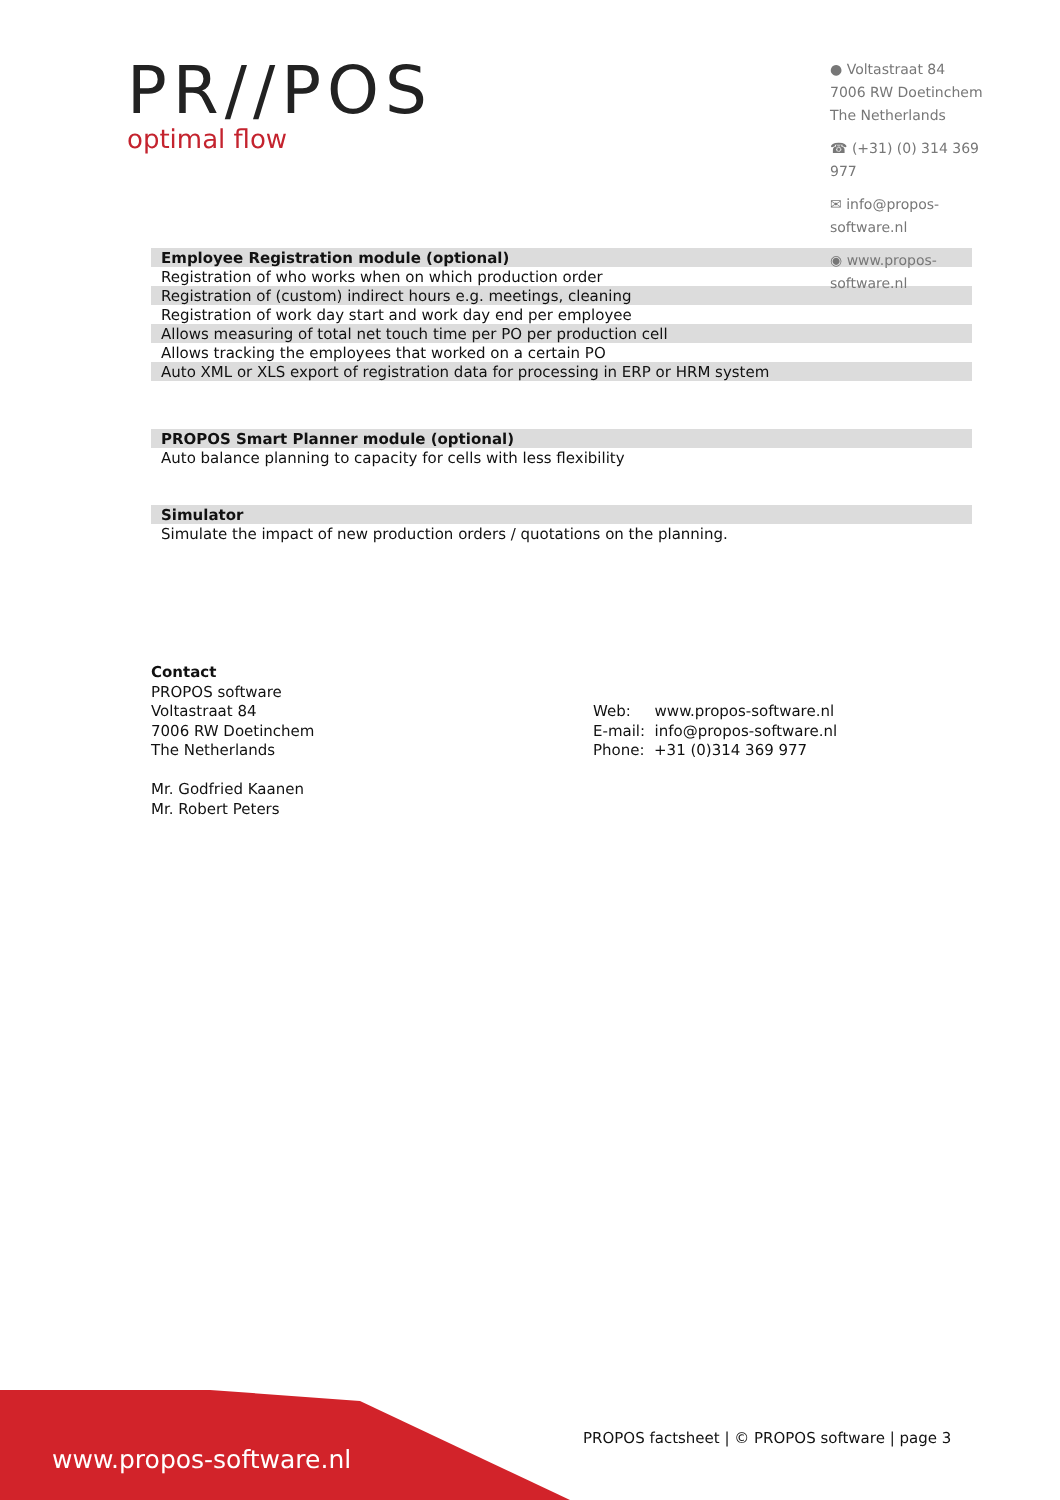PR//POS
optimal flow
● Voltastraat 84
7006 RW Doetinchem
The Netherlands
☎ (+31) (0) 314 369 977
✉ info@propos-software.nl
◉ www.propos-software.nl
| Employee Registration module (optional) |
| --- |
| Registration of who works when on which production order |
| Registration of (custom) indirect hours e.g. meetings, cleaning |
| Registration of work day start and work day end per employee |
| Allows measuring of total net touch time per PO per production cell |
| Allows tracking the employees that worked on a certain PO |
| Auto XML or XLS export of registration data for processing in ERP or HRM system |
| PROPOS Smart Planner module (optional) |
| --- |
| Auto balance planning to capacity for cells with less flexibility |
| Simulator |
| --- |
| Simulate the impact of new production orders / quotations on the planning. |
Contact
PROPOS software
Voltastraat 84
7006 RW Doetinchem
The Netherlands
Mr. Godfried Kaanen
Mr. Robert Peters
Web: www.propos-software.nl
E-mail: info@propos-software.nl
Phone: +31 (0)314 369 977
www.propos-software.nl
PROPOS factsheet | © PROPOS software | page 3